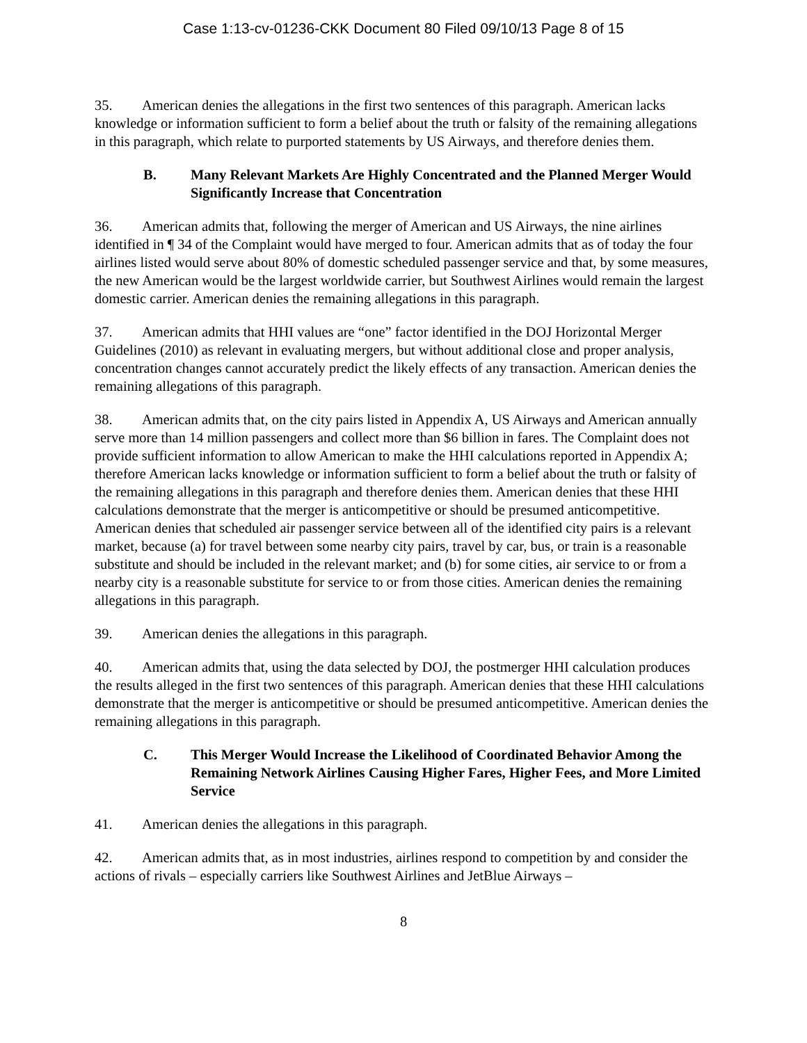Case 1:13-cv-01236-CKK Document 80 Filed 09/10/13 Page 8 of 15
35. American denies the allegations in the first two sentences of this paragraph. American lacks knowledge or information sufficient to form a belief about the truth or falsity of the remaining allegations in this paragraph, which relate to purported statements by US Airways, and therefore denies them.
B. Many Relevant Markets Are Highly Concentrated and the Planned Merger Would Significantly Increase that Concentration
36. American admits that, following the merger of American and US Airways, the nine airlines identified in ¶ 34 of the Complaint would have merged to four. American admits that as of today the four airlines listed would serve about 80% of domestic scheduled passenger service and that, by some measures, the new American would be the largest worldwide carrier, but Southwest Airlines would remain the largest domestic carrier. American denies the remaining allegations in this paragraph.
37. American admits that HHI values are “one” factor identified in the DOJ Horizontal Merger Guidelines (2010) as relevant in evaluating mergers, but without additional close and proper analysis, concentration changes cannot accurately predict the likely effects of any transaction. American denies the remaining allegations of this paragraph.
38. American admits that, on the city pairs listed in Appendix A, US Airways and American annually serve more than 14 million passengers and collect more than $6 billion in fares. The Complaint does not provide sufficient information to allow American to make the HHI calculations reported in Appendix A; therefore American lacks knowledge or information sufficient to form a belief about the truth or falsity of the remaining allegations in this paragraph and therefore denies them. American denies that these HHI calculations demonstrate that the merger is anticompetitive or should be presumed anticompetitive. American denies that scheduled air passenger service between all of the identified city pairs is a relevant market, because (a) for travel between some nearby city pairs, travel by car, bus, or train is a reasonable substitute and should be included in the relevant market; and (b) for some cities, air service to or from a nearby city is a reasonable substitute for service to or from those cities. American denies the remaining allegations in this paragraph.
39. American denies the allegations in this paragraph.
40. American admits that, using the data selected by DOJ, the postmerger HHI calculation produces the results alleged in the first two sentences of this paragraph. American denies that these HHI calculations demonstrate that the merger is anticompetitive or should be presumed anticompetitive. American denies the remaining allegations in this paragraph.
C. This Merger Would Increase the Likelihood of Coordinated Behavior Among the Remaining Network Airlines Causing Higher Fares, Higher Fees, and More Limited Service
41. American denies the allegations in this paragraph.
42. American admits that, as in most industries, airlines respond to competition by and consider the actions of rivals – especially carriers like Southwest Airlines and JetBlue Airways –
8